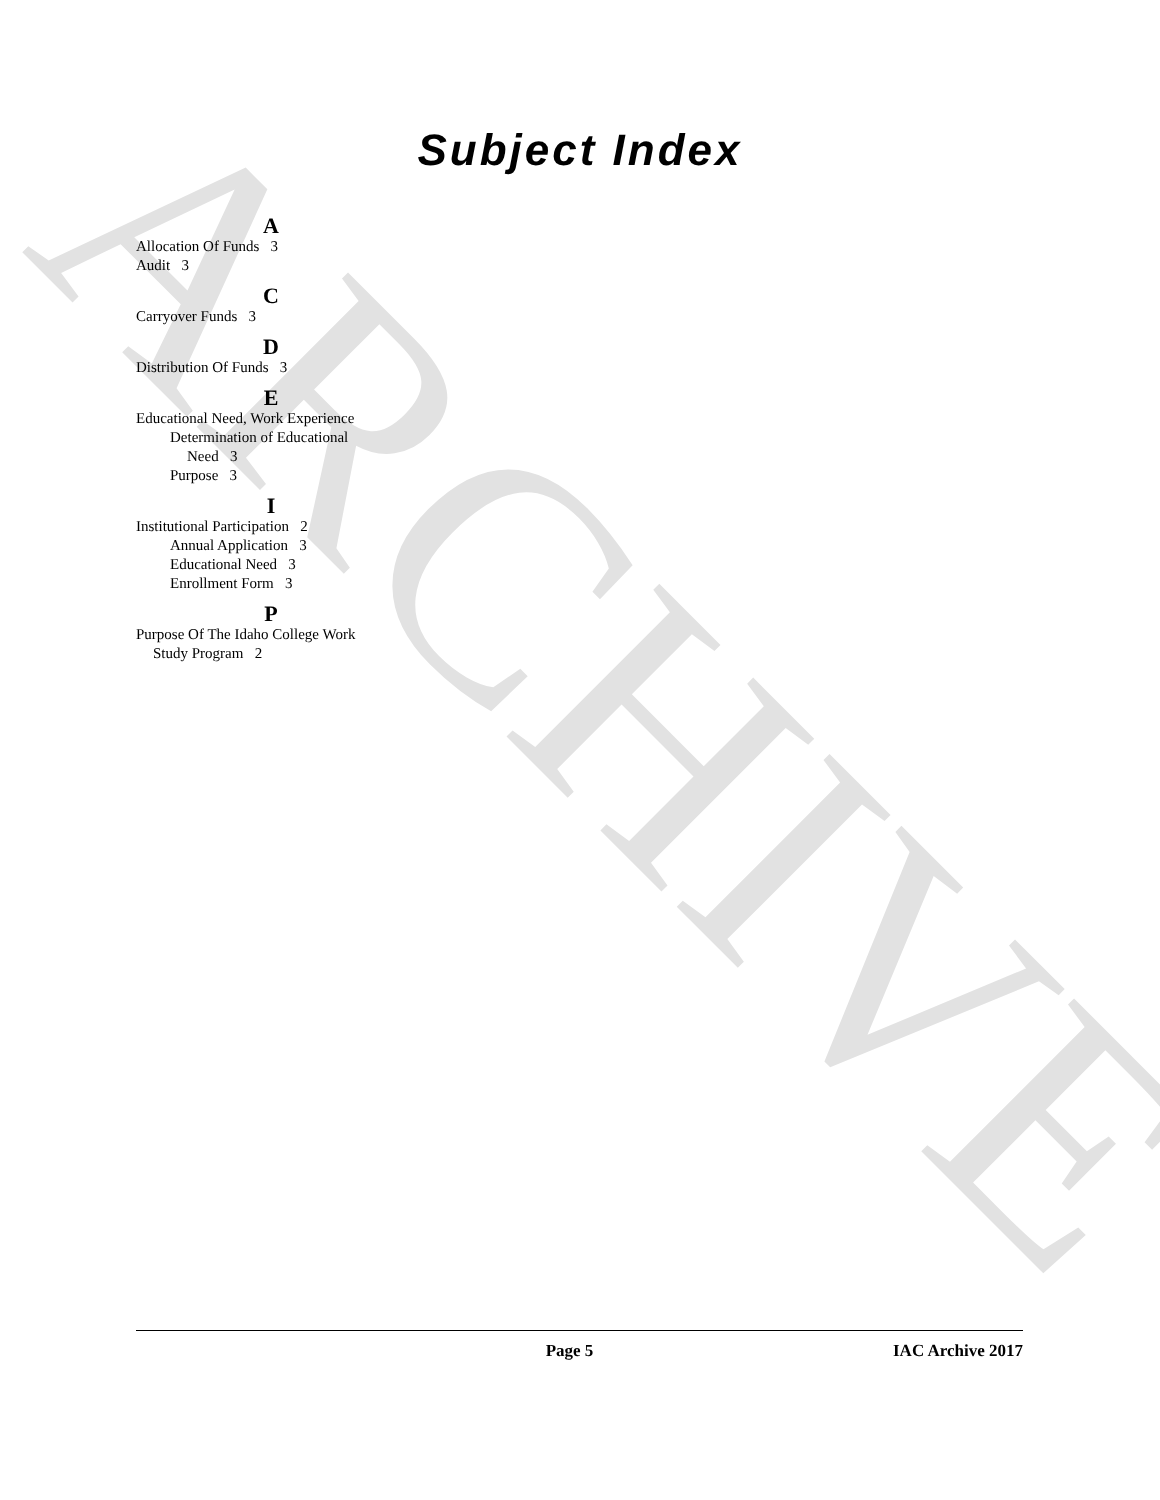ARCHIVE
Subject Index
A
Allocation Of Funds 3
Audit 3
C
Carryover Funds 3
D
Distribution Of Funds 3
E
Educational Need, Work Experience
Determination of Educational
Need 3
Purpose 3
I
Institutional Participation 2
Annual Application 3
Educational Need 3
Enrollment Form 3
P
Purpose Of The Idaho College Work
Study Program 2
Page 5 IAC Archive 2017